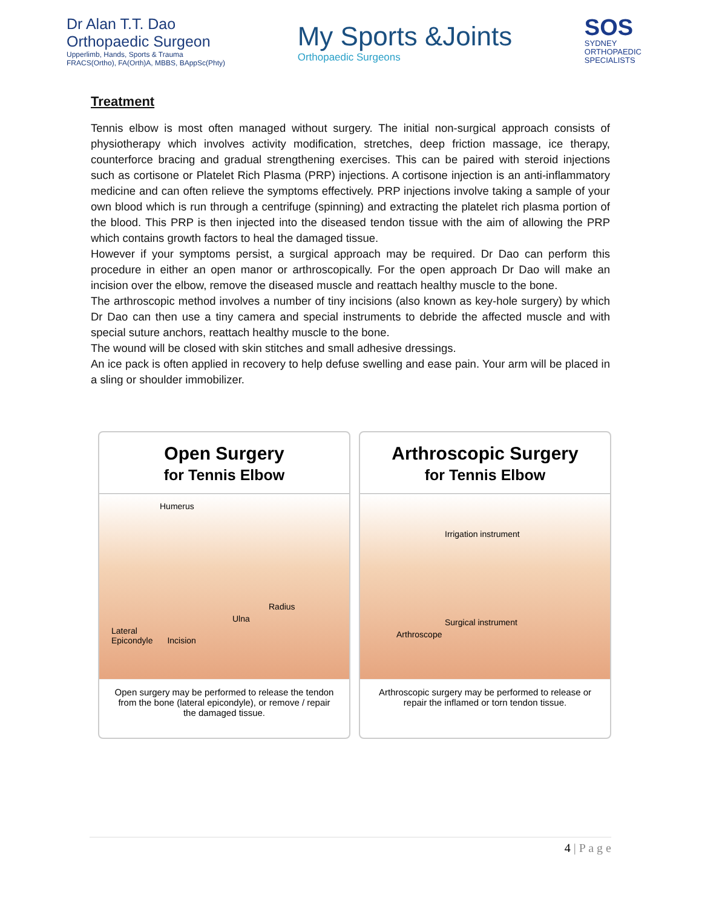Dr Alan T.T. Dao
Orthopaedic Surgeon
Upperlimb, Hands, Sports & Trauma
FRACS(Ortho), FA(Orth)A, MBBS, BAppSc(Phty)
My Sports &Joints
Orthopaedic Surgeons
SOS
SYDNEY
ORTHOPAEDIC
SPECIALISTS
Treatment
Tennis elbow is most often managed without surgery. The initial non-surgical approach consists of physiotherapy which involves activity modification, stretches, deep friction massage, ice therapy, counterforce bracing and gradual strengthening exercises. This can be paired with steroid injections such as cortisone or Platelet Rich Plasma (PRP) injections. A cortisone injection is an anti-inflammatory medicine and can often relieve the symptoms effectively. PRP injections involve taking a sample of your own blood which is run through a centrifuge (spinning) and extracting the platelet rich plasma portion of the blood. This PRP is then injected into the diseased tendon tissue with the aim of allowing the PRP which contains growth factors to heal the damaged tissue.
However if your symptoms persist, a surgical approach may be required. Dr Dao can perform this procedure in either an open manor or arthroscopically. For the open approach Dr Dao will make an incision over the elbow, remove the diseased muscle and reattach healthy muscle to the bone.
The arthroscopic method involves a number of tiny incisions (also known as key-hole surgery) by which Dr Dao can then use a tiny camera and special instruments to debride the affected muscle and with special suture anchors, reattach healthy muscle to the bone.
The wound will be closed with skin stitches and small adhesive dressings.
An ice pack is often applied in recovery to help defuse swelling and ease pain. Your arm will be placed in a sling or shoulder immobilizer.
Open Surgery
for Tennis Elbow
Humerus
Radius
Ulna
Lateral
Epicondyle Incision
Open surgery may be performed to release the tendon from the bone (lateral epicondyle), or remove / repair the damaged tissue.
Arthroscopic Surgery
for Tennis Elbow
Irrigation instrument
Surgical instrument
Arthroscope
Arthroscopic surgery may be performed to release or repair the inflamed or torn tendon tissue.
4 | P a g e